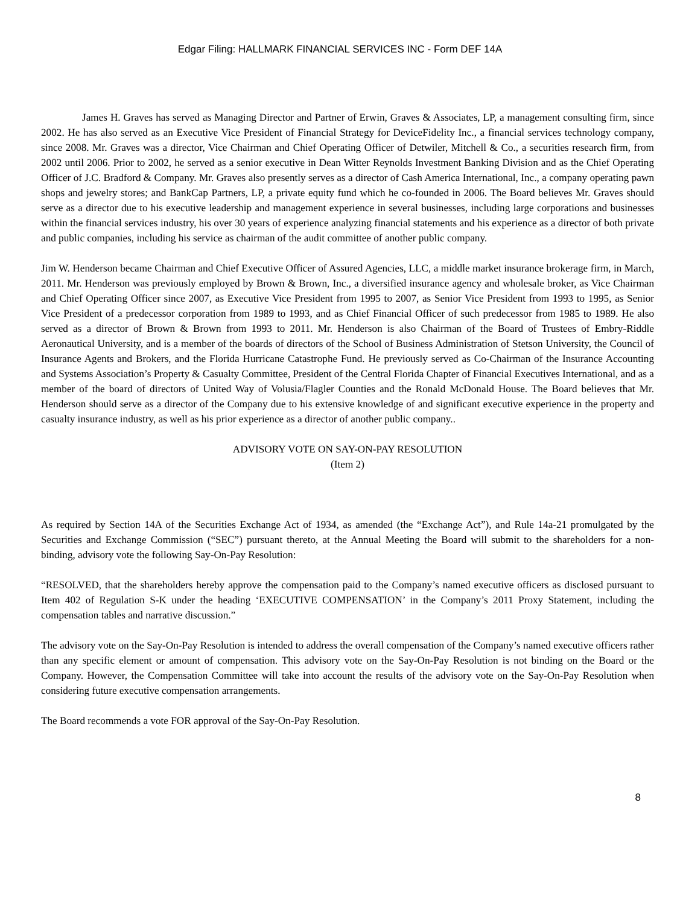Edgar Filing: HALLMARK FINANCIAL SERVICES INC - Form DEF 14A
James H. Graves has served as Managing Director and Partner of Erwin, Graves & Associates, LP, a management consulting firm, since 2002. He has also served as an Executive Vice President of Financial Strategy for DeviceFidelity Inc., a financial services technology company, since 2008. Mr. Graves was a director, Vice Chairman and Chief Operating Officer of Detwiler, Mitchell & Co., a securities research firm, from 2002 until 2006. Prior to 2002, he served as a senior executive in Dean Witter Reynolds Investment Banking Division and as the Chief Operating Officer of J.C. Bradford & Company. Mr. Graves also presently serves as a director of Cash America International, Inc., a company operating pawn shops and jewelry stores; and BankCap Partners, LP, a private equity fund which he co-founded in 2006. The Board believes Mr. Graves should serve as a director due to his executive leadership and management experience in several businesses, including large corporations and businesses within the financial services industry, his over 30 years of experience analyzing financial statements and his experience as a director of both private and public companies, including his service as chairman of the audit committee of another public company.
Jim W. Henderson became Chairman and Chief Executive Officer of Assured Agencies, LLC, a middle market insurance brokerage firm, in March, 2011. Mr. Henderson was previously employed by Brown & Brown, Inc., a diversified insurance agency and wholesale broker, as Vice Chairman and Chief Operating Officer since 2007, as Executive Vice President from 1995 to 2007, as Senior Vice President from 1993 to 1995, as Senior Vice President of a predecessor corporation from 1989 to 1993, and as Chief Financial Officer of such predecessor from 1985 to 1989. He also served as a director of Brown & Brown from 1993 to 2011. Mr. Henderson is also Chairman of the Board of Trustees of Embry-Riddle Aeronautical University, and is a member of the boards of directors of the School of Business Administration of Stetson University, the Council of Insurance Agents and Brokers, and the Florida Hurricane Catastrophe Fund. He previously served as Co-Chairman of the Insurance Accounting and Systems Association’s Property & Casualty Committee, President of the Central Florida Chapter of Financial Executives International, and as a member of the board of directors of United Way of Volusia/Flagler Counties and the Ronald McDonald House. The Board believes that Mr. Henderson should serve as a director of the Company due to his extensive knowledge of and significant executive experience in the property and casualty insurance industry, as well as his prior experience as a director of another public company..
ADVISORY VOTE ON SAY-ON-PAY RESOLUTION
(Item 2)
As required by Section 14A of the Securities Exchange Act of 1934, as amended (the “Exchange Act”), and Rule 14a-21 promulgated by the Securities and Exchange Commission (“SEC”) pursuant thereto, at the Annual Meeting the Board will submit to the shareholders for a non-binding, advisory vote the following Say-On-Pay Resolution:
“RESOLVED, that the shareholders hereby approve the compensation paid to the Company’s named executive officers as disclosed pursuant to Item 402 of Regulation S-K under the heading ‘EXECUTIVE COMPENSATION’ in the Company’s 2011 Proxy Statement, including the compensation tables and narrative discussion.”
The advisory vote on the Say-On-Pay Resolution is intended to address the overall compensation of the Company’s named executive officers rather than any specific element or amount of compensation. This advisory vote on the Say-On-Pay Resolution is not binding on the Board or the Company. However, the Compensation Committee will take into account the results of the advisory vote on the Say-On-Pay Resolution when considering future executive compensation arrangements.
The Board recommends a vote FOR approval of the Say-On-Pay Resolution.
8